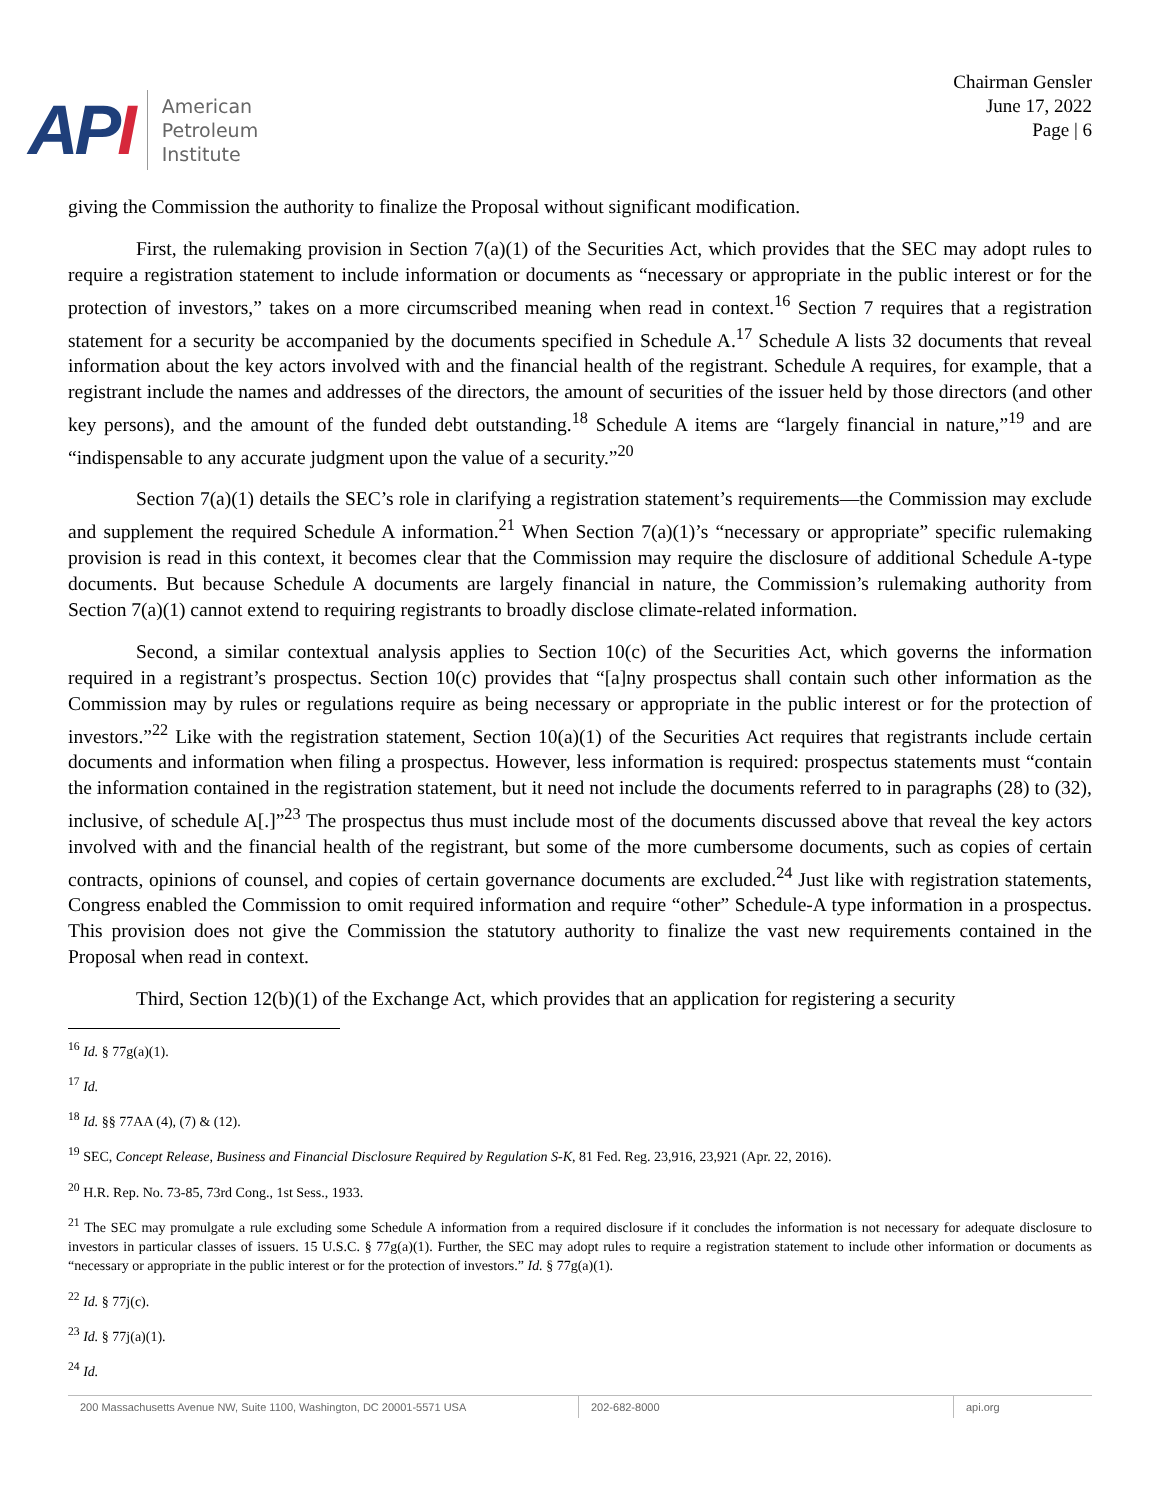API
American
Petroleum
Institute
Chairman Gensler
June 17, 2022
Page | 6
giving the Commission the authority to finalize the Proposal without significant modification.
First, the rulemaking provision in Section 7(a)(1) of the Securities Act, which provides that the SEC may adopt rules to require a registration statement to include information or documents as “necessary or appropriate in the public interest or for the protection of investors,” takes on a more circumscribed meaning when read in context.<sup>16</sup> Section 7 requires that a registration statement for a security be accompanied by the documents specified in Schedule A.<sup>17</sup> Schedule A lists 32 documents that reveal information about the key actors involved with and the financial health of the registrant. Schedule A requires, for example, that a registrant include the names and addresses of the directors, the amount of securities of the issuer held by those directors (and other key persons), and the amount of the funded debt outstanding.<sup>18</sup> Schedule A items are “largely financial in nature,”<sup>19</sup> and are “indispensable to any accurate judgment upon the value of a security.”<sup>20</sup>
Section 7(a)(1) details the SEC’s role in clarifying a registration statement’s requirements—the Commission may exclude and supplement the required Schedule A information.<sup>21</sup> When Section 7(a)(1)’s “necessary or appropriate” specific rulemaking provision is read in this context, it becomes clear that the Commission may require the disclosure of additional Schedule A-type documents. But because Schedule A documents are largely financial in nature, the Commission’s rulemaking authority from Section 7(a)(1) cannot extend to requiring registrants to broadly disclose climate-related information.
Second, a similar contextual analysis applies to Section 10(c) of the Securities Act, which governs the information required in a registrant’s prospectus. Section 10(c) provides that “[a]ny prospectus shall contain such other information as the Commission may by rules or regulations require as being necessary or appropriate in the public interest or for the protection of investors.”<sup>22</sup> Like with the registration statement, Section 10(a)(1) of the Securities Act requires that registrants include certain documents and information when filing a prospectus. However, less information is required: prospectus statements must “contain the information contained in the registration statement, but it need not include the documents referred to in paragraphs (28) to (32), inclusive, of schedule A[.]”<sup>23</sup> The prospectus thus must include most of the documents discussed above that reveal the key actors involved with and the financial health of the registrant, but some of the more cumbersome documents, such as copies of certain contracts, opinions of counsel, and copies of certain governance documents are excluded.<sup>24</sup> Just like with registration statements, Congress enabled the Commission to omit required information and require “other” Schedule-A type information in a prospectus. This provision does not give the Commission the statutory authority to finalize the vast new requirements contained in the Proposal when read in context.
Third, Section 12(b)(1) of the Exchange Act, which provides that an application for registering a security
<sup>16</sup> Id. § 77g(a)(1).
<sup>17</sup> Id.
<sup>18</sup> Id. §§ 77AA (4), (7) & (12).
<sup>19</sup> SEC, Concept Release, Business and Financial Disclosure Required by Regulation S-K, 81 Fed. Reg. 23,916, 23,921 (Apr. 22, 2016).
<sup>20</sup> H.R. Rep. No. 73-85, 73rd Cong., 1st Sess., 1933.
<sup>21</sup> The SEC may promulgate a rule excluding some Schedule A information from a required disclosure if it concludes the information is not necessary for adequate disclosure to investors in particular classes of issuers. 15 U.S.C. § 77g(a)(1). Further, the SEC may adopt rules to require a registration statement to include other information or documents as “necessary or appropriate in the public interest or for the protection of investors.” Id. § 77g(a)(1).
<sup>22</sup> Id. § 77j(c).
<sup>23</sup> Id. § 77j(a)(1).
<sup>24</sup> Id.
200 Massachusetts Avenue NW, Suite 1100, Washington, DC 20001-5571 USA 202-682-8000 api.org